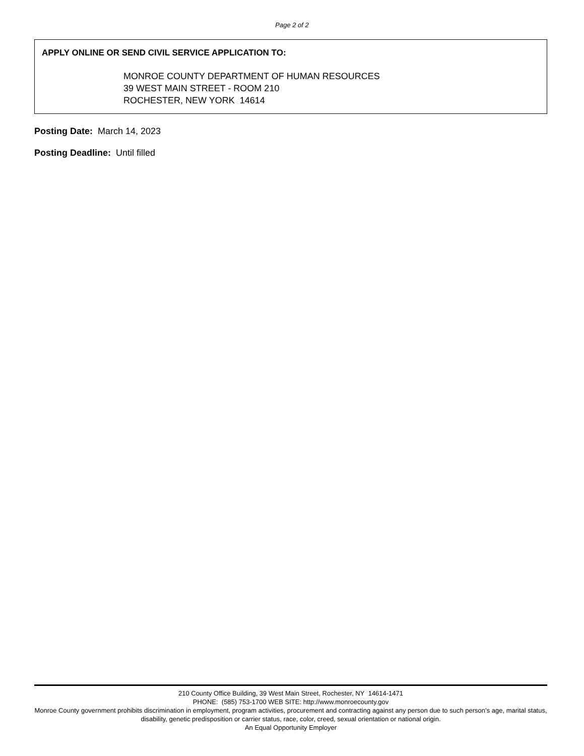Page 2 of 2
APPLY ONLINE OR SEND CIVIL SERVICE APPLICATION TO:
MONROE COUNTY DEPARTMENT OF HUMAN RESOURCES
39 WEST MAIN STREET - ROOM 210
ROCHESTER, NEW YORK 14614
Posting Date: March 14, 2023
Posting Deadline: Until filled
210 County Office Building, 39 West Main Street, Rochester, NY 14614-1471
PHONE: (585) 753-1700 WEB SITE: http://www.monroecounty.gov
Monroe County government prohibits discrimination in employment, program activities, procurement and contracting against any person due to such person’s age, marital status, disability, genetic predisposition or carrier status, race, color, creed, sexual orientation or national origin.
An Equal Opportunity Employer